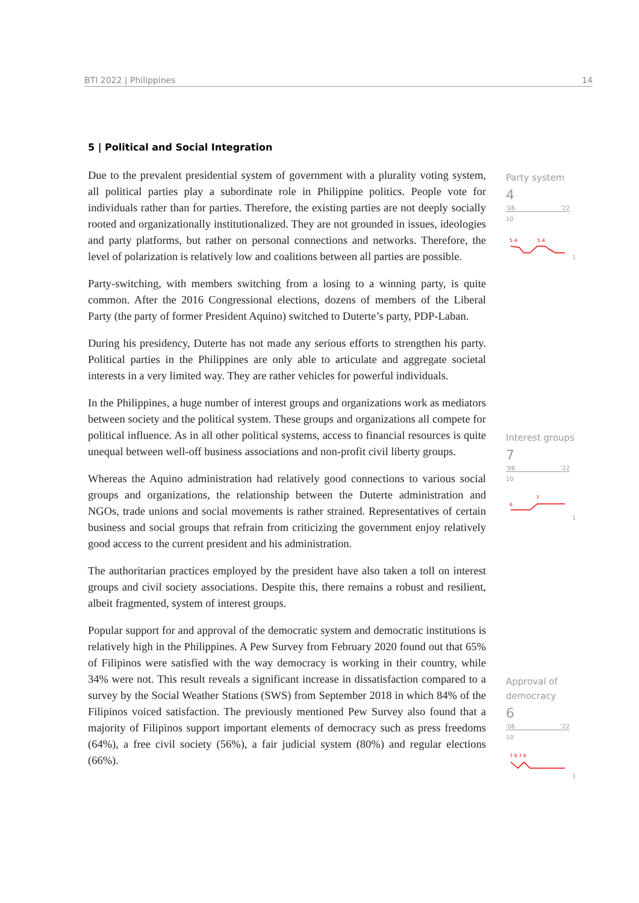BTI 2022 | Philippines 14
5 | Political and Social Integration
Due to the prevalent presidential system of government with a plurality voting system, all political parties play a subordinate role in Philippine politics. People vote for individuals rather than for parties. Therefore, the existing parties are not deeply socially rooted and organizationally institutionalized. They are not grounded in issues, ideologies and party platforms, but rather on personal connections and networks. Therefore, the level of polarization is relatively low and coalitions between all parties are possible.
Party-switching, with members switching from a losing to a winning party, is quite common. After the 2016 Congressional elections, dozens of members of the Liberal Party (the party of former President Aquino) switched to Duterte’s party, PDP-Laban.
During his presidency, Duterte has not made any serious efforts to strengthen his party. Political parties in the Philippines are only able to articulate and aggregate societal interests in a very limited way. They are rather vehicles for powerful individuals.
In the Philippines, a huge number of interest groups and organizations work as mediators between society and the political system. These groups and organizations all compete for political influence. As in all other political systems, access to financial resources is quite unequal between well-off business associations and non-profit civil liberty groups.
Whereas the Aquino administration had relatively good connections to various social groups and organizations, the relationship between the Duterte administration and NGOs, trade unions and social movements is rather strained. Representatives of certain business and social groups that refrain from criticizing the government enjoy relatively good access to the current president and his administration.
The authoritarian practices employed by the president have also taken a toll on interest groups and civil society associations. Despite this, there remains a robust and resilient, albeit fragmented, system of interest groups.
Popular support for and approval of the democratic system and democratic institutions is relatively high in the Philippines. A Pew Survey from February 2020 found out that 65% of Filipinos were satisfied with the way democracy is working in their country, while 34% were not. This result reveals a significant increase in dissatisfaction compared to a survey by the Social Weather Stations (SWS) from September 2018 in which 84% of the Filipinos voiced satisfaction. The previously mentioned Pew Survey also found that a majority of Filipinos support important elements of democracy such as press freedoms (64%), a free civil society (56%), a fair judicial system (80%) and regular elections (66%).
Party system
4
'06 '22
10
5 4
5 4
1
Interest groups
7
'06 '22
10
6
7
1
Approval of democracy
6
'06 '22
10
7 6 7 6
1